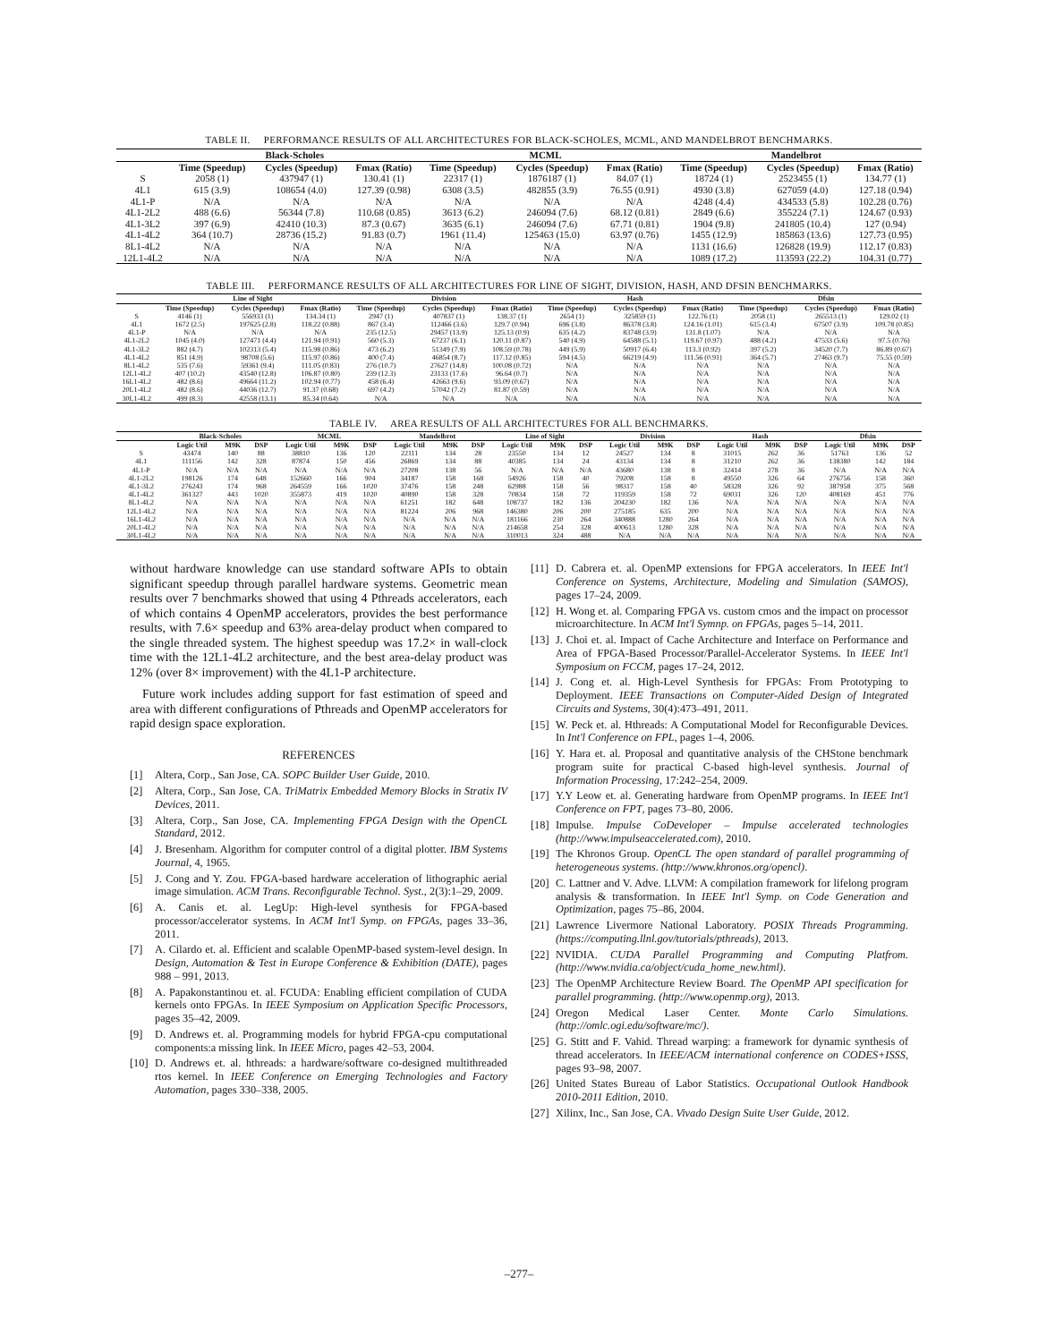TABLE II. PERFORMANCE RESULTS OF ALL ARCHITECTURES FOR BLACK-SCHOLES, MCML, AND MANDELBROT BENCHMARKS.
| | Black-Scholes | | | MCML | | | Mandelbrot | | |
| --- | --- | --- | --- | --- | --- | --- | --- | --- | --- |
| | Time (Speedup) | Cycles (Speedup) | Fmax (Ratio) | Time (Speedup) | Cycles (Speedup) | Fmax (Ratio) | Time (Speedup) | Cycles (Speedup) | Fmax (Ratio) |
| S | 2058 (1) | 437947 (1) | 130.41 (1) | 22317 (1) | 1876187 (1) | 84.07 (1) | 18724 (1) | 2523455 (1) | 134.77 (1) |
| 4L1 | 615 (3.9) | 108654 (4.0) | 127.39 (0.98) | 6308 (3.5) | 482855 (3.9) | 76.55 (0.91) | 4930 (3.8) | 627059 (4.0) | 127.18 (0.94) |
| 4L1-P | N/A | N/A | N/A | N/A | N/A | N/A | 4248 (4.4) | 434533 (5.8) | 102.28 (0.76) |
| 4L1-2L2 | 488 (6.6) | 56344 (7.8) | 110.68 (0.85) | 3613 (6.2) | 246094 (7.6) | 68.12 (0.81) | 2849 (6.6) | 355224 (7.1) | 124.67 (0.93) |
| 4L1-3L2 | 397 (6.9) | 42410 (10.3) | 87.3 (0.67) | 3635 (6.1) | 246094 (7.6) | 67.71 (0.81) | 1904 (9.8) | 241805 (10.4) | 127 (0.94) |
| 4L1-4L2 | 364 (10.7) | 28736 (15.2) | 91.83 (0.7) | 1961 (11.4) | 125463 (15.0) | 63.97 (0.76) | 1455 (12.9) | 185863 (13.6) | 127.73 (0.95) |
| 8L1-4L2 | N/A | N/A | N/A | N/A | N/A | N/A | 1131 (16.6) | 126828 (19.9) | 112.17 (0.83) |
| 12L1-4L2 | N/A | N/A | N/A | N/A | N/A | N/A | 1089 (17.2) | 113593 (22.2) | 104.31 (0.77) |
TABLE III. PERFORMANCE RESULTS OF ALL ARCHITECTURES FOR LINE OF SIGHT, DIVISION, HASH, AND DFSIN BENCHMARKS.
| | Line of Sight | | | Division | | | Hash | | | Dfsin | | |
| --- | --- | --- | --- | --- | --- | --- | --- | --- | --- | --- | --- | --- |
| | Time (Speedup) | Cycles (Speedup) | Fmax (Ratio) | Time (Speedup) | Cycles (Speedup) | Fmax (Ratio) | Time (Speedup) | Cycles (Speedup) | Fmax (Ratio) | Time (Speedup) | Cycles (Speedup) | Fmax (Ratio) |
| S | 4146 (1) | 556933 (1) | 134.34 (1) | 2947 (1) | 407837 (1) | 138.37 (1) | 2654 (1) | 325859 (1) | 122.76 (1) | 2058 (1) | 265513 (1) | 129.02 (1) |
| 4L1 | 1672 (2.5) | 197625 (2.8) | 118.22 (0.88) | 867 (3.4) | 112466 (3.6) | 129.7 (0.94) | 696 (3.8) | 86378 (3.8) | 124.16 (1.01) | 615 (3.4) | 67507 (3.9) | 109.78 (0.85) |
| 4L1-P | N/A | N/A | N/A | 235 (12.5) | 29457 (13.9) | 125.13 (0.9) | 635 (4.2) | 83748 (3.9) | 131.8 (1.07) | N/A | N/A | N/A |
| 4L1-2L2 | 1045 (4.0) | 127471 (4.4) | 121.94 (0.91) | 560 (5.3) | 67237 (6.1) | 120.11 (0.87) | 540 (4.9) | 64588 (5.1) | 119.67 (0.97) | 488 (4.2) | 47533 (5.6) | 97.5 (0.76) |
| 4L1-3L2 | 882 (4.7) | 102313 (5.4) | 115.98 (0.86) | 473 (6.2) | 51349 (7.9) | 108.59 (0.78) | 449 (5.9) | 50917 (6.4) | 113.3 (0.92) | 397 (5.2) | 34520 (7.7) | 86.89 (0.67) |
| 4L1-4L2 | 851 (4.9) | 98708 (5.6) | 115.97 (0.86) | 400 (7.4) | 46854 (8.7) | 117.12 (0.85) | 594 (4.5) | 66219 (4.9) | 111.56 (0.91) | 364 (5.7) | 27463 (9.7) | 75.55 (0.59) |
| 8L1-4L2 | 535 (7.6) | 59361 (9.4) | 111.05 (0.83) | 276 (10.7) | 27627 (14.8) | 100.08 (0.72) | N/A | N/A | N/A | N/A | N/A | N/A |
| 12L1-4L2 | 407 (10.2) | 43540 (12.8) | 106.87 (0.80) | 239 (12.3) | 23133 (17.6) | 96.64 (0.7) | N/A | N/A | N/A | N/A | N/A | N/A |
| 16L1-4L2 | 482 (8.6) | 49664 (11.2) | 102.94 (0.77) | 458 (6.4) | 42663 (9.6) | 93.09 (0.67) | N/A | N/A | N/A | N/A | N/A | N/A |
| 20L1-4L2 | 482 (8.6) | 44036 (12.7) | 91.37 (0.68) | 697 (4.2) | 57042 (7.2) | 81.87 (0.59) | N/A | N/A | N/A | N/A | N/A | N/A |
| 30L1-4L2 | 499 (8.3) | 42558 (13.1) | 85.34 (0.64) | N/A | N/A | N/A | N/A | N/A | N/A | N/A | N/A | N/A |
TABLE IV. AREA RESULTS OF ALL ARCHITECTURES FOR ALL BENCHMARKS.
| | Black-Scholes | | | MCML | | | Mandelbrot | | | Line of Sight | | | Division | | | Hash | | | Dfsin | | |
| --- | --- | --- | --- | --- | --- | --- | --- | --- | --- | --- | --- | --- | --- | --- | --- | --- | --- | --- | --- | --- | --- |
| | Logic Util | M9K | DSP | Logic Util | M9K | DSP | Logic Util | M9K | DSP | Logic Util | M9K | DSP | Logic Util | M9K | DSP | Logic Util | M9K | DSP | Logic Util | M9K | DSP |
| S | 43474 | 140 | 88 | 38810 | 136 | 120 | 22111 | 134 | 28 | 23550 | 134 | 12 | 24527 | 134 | 8 | 31015 | 262 | 36 | 51763 | 136 | 52 |
| 4L1 | 111156 | 142 | 328 | 87874 | 150 | 456 | 26869 | 134 | 88 | 40385 | 134 | 24 | 43134 | 134 | 8 | 31210 | 262 | 36 | 138380 | 142 | 184 |
| 4L1-P | N/A | N/A | N/A | N/A | N/A | N/A | 27208 | 138 | 56 | N/A | N/A | N/A | 43680 | 138 | 8 | 32414 | 278 | 36 | N/A | N/A | N/A |
| 4L1-2L2 | 198126 | 174 | 648 | 152660 | 166 | 904 | 34187 | 158 | 168 | 54926 | 158 | 40 | 79208 | 158 | 8 | 49550 | 326 | 64 | 276756 | 158 | 360 |
| 4L1-3L2 | 276243 | 174 | 968 | 264559 | 166 | 1020 | 37476 | 158 | 248 | 62988 | 158 | 56 | 98317 | 158 | 40 | 58328 | 326 | 92 | 387958 | 375 | 568 |
| 4L1-4L2 | 361327 | 443 | 1020 | 355873 | 419 | 1020 | 40890 | 158 | 328 | 70834 | 158 | 72 | 119359 | 158 | 72 | 69031 | 326 | 120 | 408169 | 451 | 776 |
| 8L1-4L2 | N/A | N/A | N/A | N/A | N/A | N/A | 61251 | 182 | 648 | 108737 | 182 | 136 | 204230 | 182 | 136 | N/A | N/A | N/A | N/A | N/A | N/A |
| 12L1-4L2 | N/A | N/A | N/A | N/A | N/A | N/A | 81224 | 206 | 968 | 146380 | 206 | 200 | 275185 | 635 | 200 | N/A | N/A | N/A | N/A | N/A | N/A |
| 16L1-4L2 | N/A | N/A | N/A | N/A | N/A | N/A | N/A | N/A | N/A | 181166 | 230 | 264 | 340888 | 1280 | 264 | N/A | N/A | N/A | N/A | N/A | N/A |
| 20L1-4L2 | N/A | N/A | N/A | N/A | N/A | N/A | N/A | N/A | N/A | 214658 | 254 | 328 | 400613 | 1280 | 328 | N/A | N/A | N/A | N/A | N/A | N/A |
| 30L1-4L2 | N/A | N/A | N/A | N/A | N/A | N/A | N/A | N/A | N/A | 310013 | 324 | 488 | N/A | N/A | N/A | N/A | N/A | N/A | N/A | N/A | N/A |
without hardware knowledge can use standard software APIs to obtain significant speedup through parallel hardware systems. Geometric mean results over 7 benchmarks showed that using 4 Pthreads accelerators, each of which contains 4 OpenMP accelerators, provides the best performance results, with 7.6× speedup and 63% area-delay product when compared to the single threaded system. The highest speedup was 17.2× in wall-clock time with the 12L1-4L2 architecture, and the best area-delay product was 12% (over 8× improvement) with the 4L1-P architecture.
Future work includes adding support for fast estimation of speed and area with different configurations of Pthreads and OpenMP accelerators for rapid design space exploration.
REFERENCES
[1] Altera, Corp., San Jose, CA. SOPC Builder User Guide, 2010.
[2] Altera, Corp., San Jose, CA. TriMatrix Embedded Memory Blocks in Stratix IV Devices, 2011.
[3] Altera, Corp., San Jose, CA. Implementing FPGA Design with the OpenCL Standard, 2012.
[4] J. Bresenham. Algorithm for computer control of a digital plotter. IBM Systems Journal, 4, 1965.
[5] J. Cong and Y. Zou. FPGA-based hardware acceleration of lithographic aerial image simulation. ACM Trans. Reconfigurable Technol. Syst., 2(3):1–29, 2009.
[6] A. Canis et. al. LegUp: High-level synthesis for FPGA-based processor/accelerator systems. In ACM Int'l Symp. on FPGAs, pages 33–36, 2011.
[7] A. Cilardo et. al. Efficient and scalable OpenMP-based system-level design. In Design, Automation & Test in Europe Conference & Exhibition (DATE), pages 988 – 991, 2013.
[8] A. Papakonstantinou et. al. FCUDA: Enabling efficient compilation of CUDA kernels onto FPGAs. In IEEE Symposium on Application Specific Processors, pages 35–42, 2009.
[9] D. Andrews et. al. Programming models for hybrid FPGA-cpu computational components:a missing link. In IEEE Micro, pages 42–53, 2004.
[10] D. Andrews et. al. hthreads: a hardware/software co-designed multithreaded rtos kernel. In IEEE Conference on Emerging Technologies and Factory Automation, pages 330–338, 2005.
[11] D. Cabrera et. al. OpenMP extensions for FPGA accelerators. In IEEE Int'l Conference on Systems, Architecture, Modeling and Simulation (SAMOS), pages 17–24, 2009.
[12] H. Wong et. al. Comparing FPGA vs. custom cmos and the impact on processor microarchitecture. In ACM Int'l Symnp. on FPGAs, pages 5–14, 2011.
[13] J. Choi et. al. Impact of Cache Architecture and Interface on Performance and Area of FPGA-Based Processor/Parallel-Accelerator Systems. In IEEE Int'l Symposium on FCCM, pages 17–24, 2012.
[14] J. Cong et. al. High-Level Synthesis for FPGAs: From Prototyping to Deployment. IEEE Transactions on Computer-Aided Design of Integrated Circuits and Systems, 30(4):473–491, 2011.
[15] W. Peck et. al. Hthreads: A Computational Model for Reconfigurable Devices. In Int'l Conference on FPL, pages 1–4, 2006.
[16] Y. Hara et. al. Proposal and quantitative analysis of the CHStone benchmark program suite for practical C-based high-level synthesis. Journal of Information Processing, 17:242–254, 2009.
[17] Y.Y Leow et. al. Generating hardware from OpenMP programs. In IEEE Int'l Conference on FPT, pages 73–80, 2006.
[18] Impulse. Impulse CoDeveloper – Impulse accelerated technologies (http://www.impulseaccelerated.com), 2010.
[19] The Khronos Group. OpenCL The open standard of parallel programming of heterogeneous systems. (http://www.khronos.org/opencl).
[20] C. Lattner and V. Adve. LLVM: A compilation framework for lifelong program analysis & transformation. In IEEE Int'l Symp. on Code Generation and Optimization, pages 75–86, 2004.
[21] Lawrence Livermore National Laboratory. POSIX Threads Programming. (https://computing.llnl.gov/tutorials/pthreads), 2013.
[22] NVIDIA. CUDA Parallel Programming and Computing Platfrom. (http://www.nvidia.ca/object/cuda_home_new.html).
[23] The OpenMP Architecture Review Board. The OpenMP API specification for parallel programming. (http://www.openmp.org), 2013.
[24] Oregon Medical Laser Center. Monte Carlo Simulations. (http://omlc.ogi.edu/software/mc/).
[25] G. Stitt and F. Vahid. Thread warping: a framework for dynamic synthesis of thread accelerators. In IEEE/ACM international conference on CODES+ISSS, pages 93–98, 2007.
[26] United States Bureau of Labor Statistics. Occupational Outlook Handbook 2010-2011 Edition, 2010.
[27] Xilinx, Inc., San Jose, CA. Vivado Design Suite User Guide, 2012.
–277–